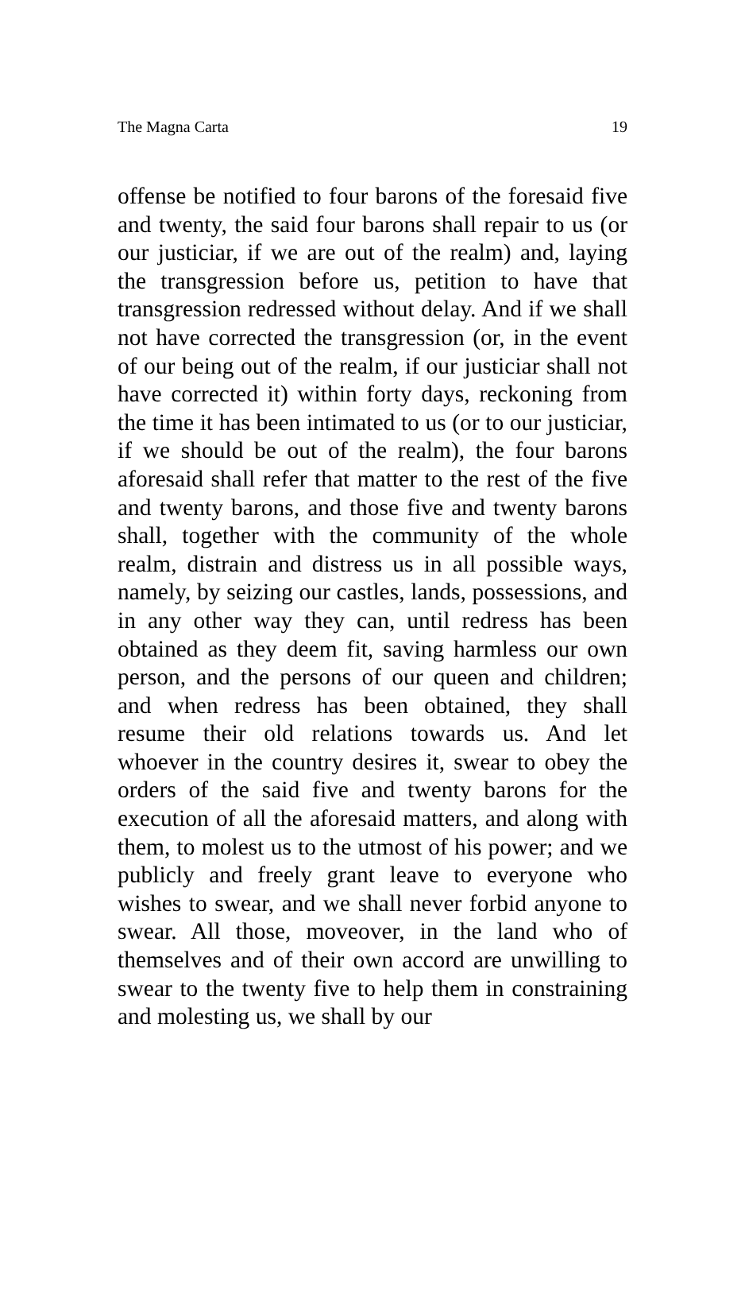The Magna Carta 19
offense be notified to four barons of the foresaid five and twenty, the said four barons shall repair to us (or our justiciar, if we are out of the realm) and, laying the transgression before us, petition to have that transgression redressed without delay. And if we shall not have corrected the transgression (or, in the event of our being out of the realm, if our justiciar shall not have corrected it) within forty days, reckoning from the time it has been intimated to us (or to our justiciar, if we should be out of the realm), the four barons aforesaid shall refer that matter to the rest of the five and twenty barons, and those five and twenty barons shall, together with the community of the whole realm, distrain and distress us in all possible ways, namely, by seizing our castles, lands, possessions, and in any other way they can, until redress has been obtained as they deem fit, saving harmless our own person, and the persons of our queen and children; and when redress has been obtained, they shall resume their old relations towards us. And let whoever in the country desires it, swear to obey the orders of the said five and twenty barons for the execution of all the aforesaid matters, and along with them, to molest us to the utmost of his power; and we publicly and freely grant leave to everyone who wishes to swear, and we shall never forbid anyone to swear. All those, moveover, in the land who of themselves and of their own accord are unwilling to swear to the twenty five to help them in constraining and molesting us, we shall by our